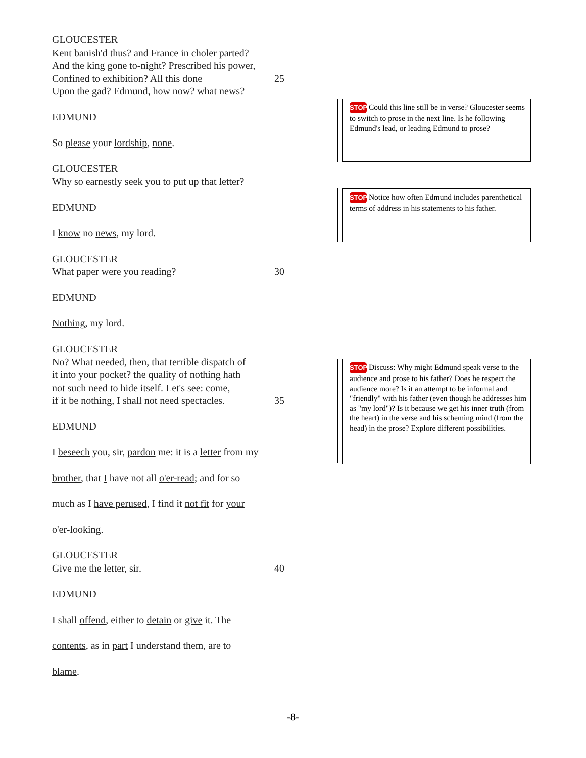GLOUCESTER
Kent banish'd thus? and France in choler parted?
And the king gone to-night? Prescribed his power,
Confined to exhibition? All this done 25
Upon the gad? Edmund, how now? what news?
EDMUND
So please your lordship, none.
GLOUCESTER
Why so earnestly seek you to put up that letter?
EDMUND
I know no news, my lord.
GLOUCESTER
What paper were you reading? 30
EDMUND
Nothing, my lord.
GLOUCESTER
No? What needed, then, that terrible dispatch of
it into your pocket? the quality of nothing hath
not such need to hide itself. Let's see: come,
if it be nothing, I shall not need spectacles. 35
EDMUND
I beseech you, sir, pardon me: it is a letter from my
brother, that I have not all o'er-read; and for so
much as I have perused, I find it not fit for your
o'er-looking.
GLOUCESTER
Give me the letter, sir. 40
EDMUND
I shall offend, either to detain or give it. The
contents, as in part I understand them, are to
blame.
STOP Could this line still be in verse? Gloucester seems to switch to prose in the next line. Is he following Edmund's lead, or leading Edmund to prose?
STOP Notice how often Edmund includes parenthetical terms of address in his statements to his father.
STOP Discuss: Why might Edmund speak verse to the audience and prose to his father? Does he respect the audience more? Is it an attempt to be informal and "friendly" with his father (even though he addresses him as "my lord")? Is it because we get his inner truth (from the heart) in the verse and his scheming mind (from the head) in the prose? Explore different possibilities.
-8-